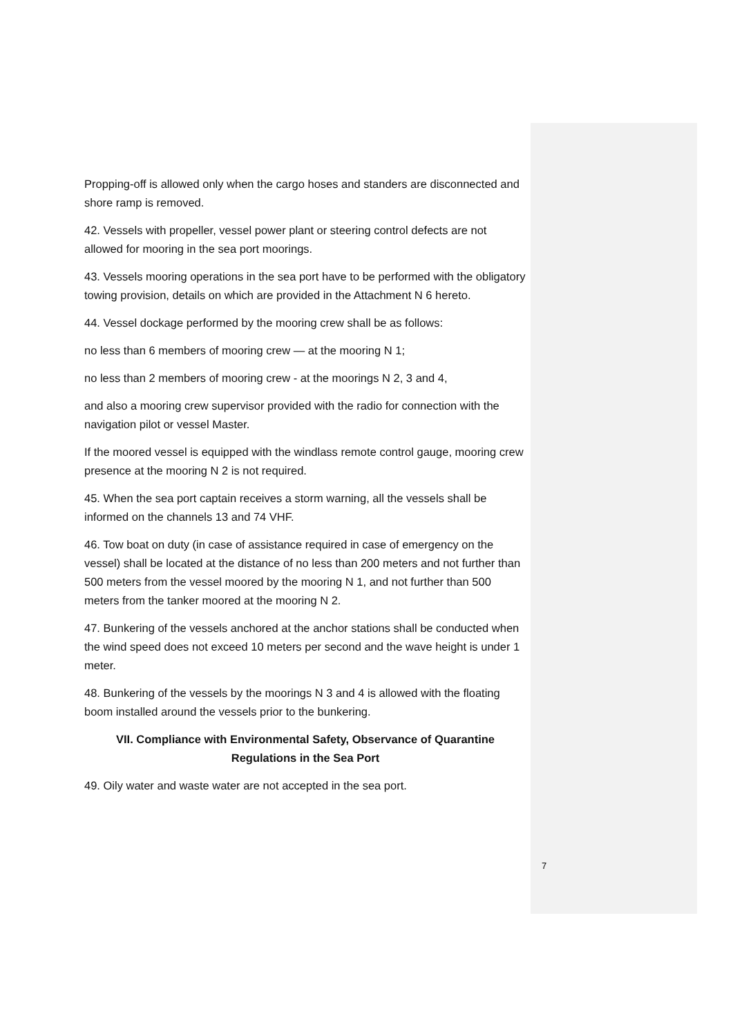Propping-off is allowed only when the cargo hoses and standers are disconnected and shore ramp is removed.
42. Vessels with propeller, vessel power plant or steering control defects are not allowed for mooring in the sea port moorings.
43. Vessels mooring operations in the sea port have to be performed with the obligatory towing provision, details on which are provided in the Attachment N 6 hereto.
44. Vessel dockage performed by the mooring crew shall be as follows:
no less than 6 members of mooring crew — at the mooring N 1;
no less than 2 members of mooring crew - at the moorings N 2, 3 and 4,
and also a mooring crew supervisor provided with the radio for connection with the navigation pilot or vessel Master.
If the moored vessel is equipped with the windlass remote control gauge, mooring crew presence at the mooring N 2 is not required.
45. When the sea port captain receives a storm warning, all the vessels shall be informed on the channels 13 and 74 VHF.
46. Tow boat on duty (in case of assistance required in case of emergency on the vessel) shall be located at the distance of no less than 200 meters and not further than 500 meters from the vessel moored by the mooring N 1, and not further than 500 meters from the tanker moored at the mooring N 2.
47. Bunkering of the vessels anchored at the anchor stations shall be conducted when the wind speed does not exceed 10 meters per second and the wave height is under 1 meter.
48. Bunkering of the vessels by the moorings N 3 and 4 is allowed with the floating boom installed around the vessels prior to the bunkering.
VII. Compliance with Environmental Safety, Observance of Quarantine Regulations in the Sea Port
49. Oily water and waste water are not accepted in the sea port.
7